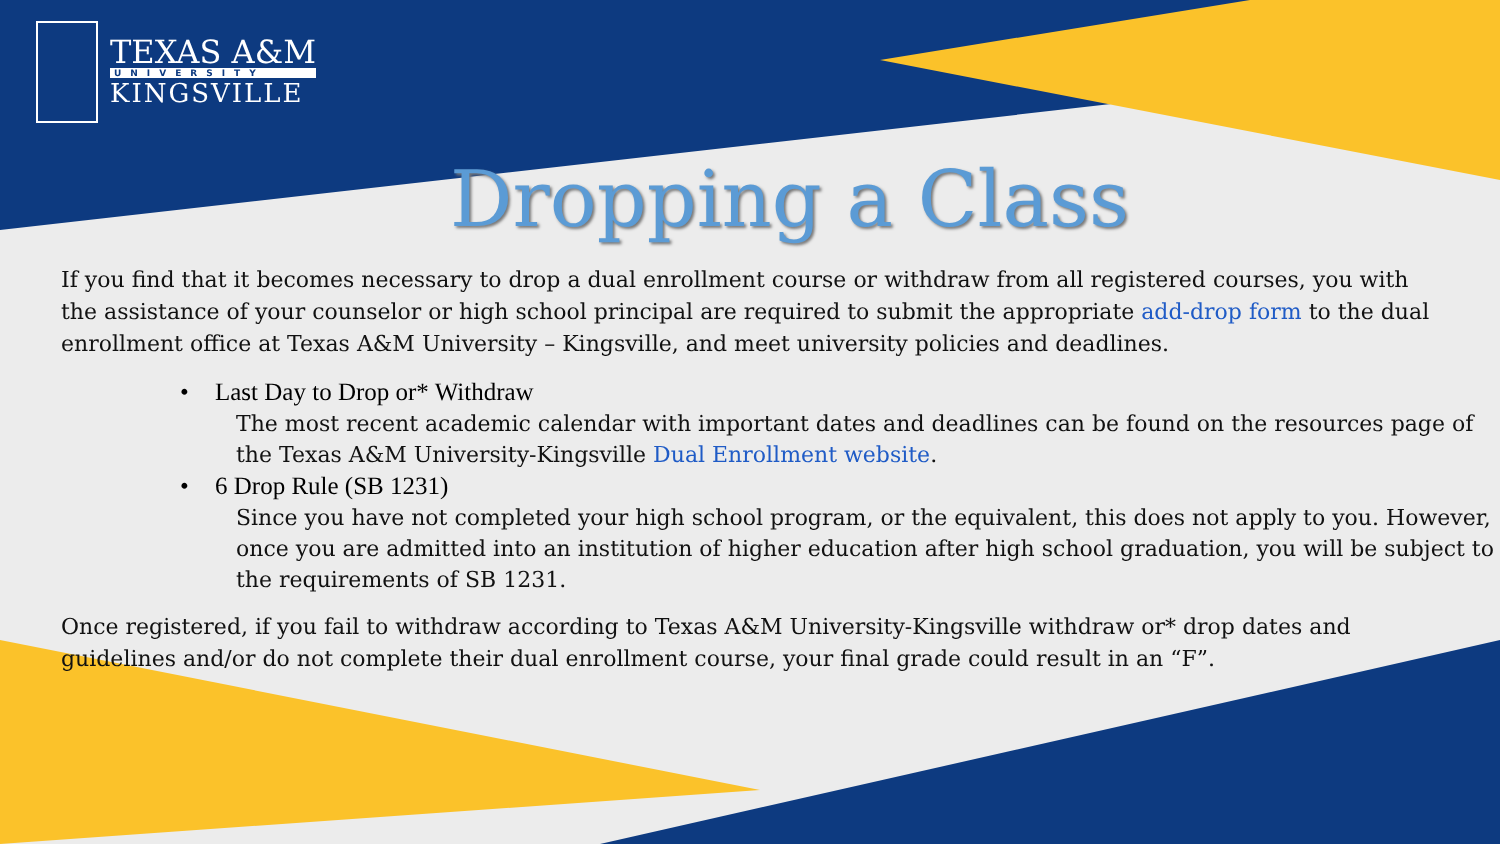TEXAS A&M
UNIVERSITY
KINGSVILLE
Dropping a Class
If you find that it becomes necessary to drop a dual enrollment course or withdraw from all registered courses, you with the assistance of your counselor or high school principal are required to submit the appropriate add-drop form to the dual enrollment office at Texas A&M University – Kingsville, and meet university policies and deadlines.
• Last Day to Drop or* Withdraw
The most recent academic calendar with important dates and deadlines can be found on the resources page of the Texas A&M University-Kingsville Dual Enrollment website.
• 6 Drop Rule (SB 1231)
Since you have not completed your high school program, or the equivalent, this does not apply to you. However, once you are admitted into an institution of higher education after high school graduation, you will be subject to the requirements of SB 1231.
Once registered, if you fail to withdraw according to Texas A&M University-Kingsville withdraw or* drop dates and guidelines and/or do not complete their dual enrollment course, your final grade could result in an “F”.